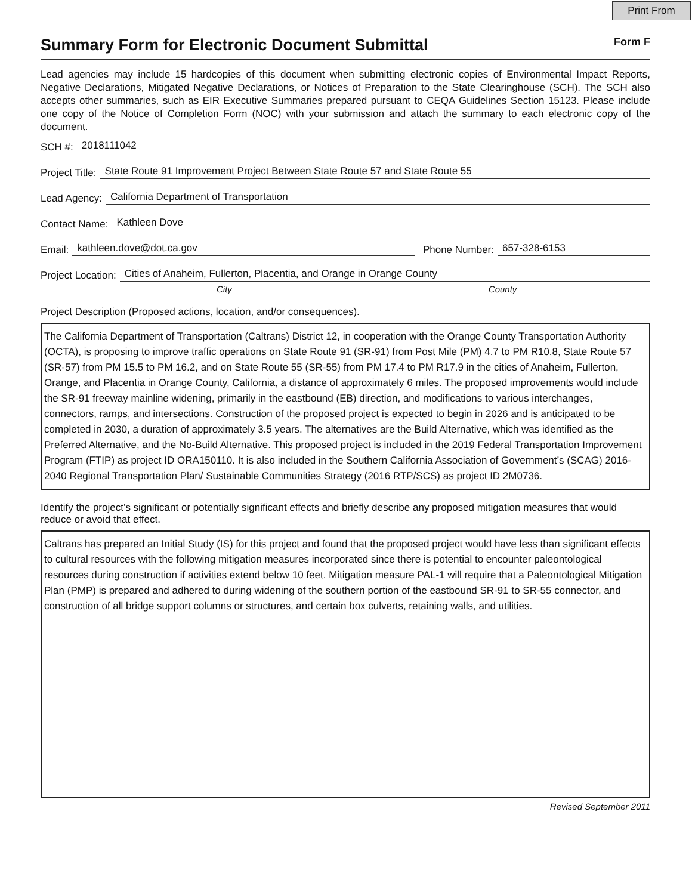Print From
Summary Form for Electronic Document Submittal
Form F
Lead agencies may include 15 hardcopies of this document when submitting electronic copies of Environmental Impact Reports, Negative Declarations, Mitigated Negative Declarations, or Notices of Preparation to the State Clearinghouse (SCH). The SCH also accepts other summaries, such as EIR Executive Summaries prepared pursuant to CEQA Guidelines Section 15123. Please include one copy of the Notice of Completion Form (NOC) with your submission and attach the summary to each electronic copy of the document.
SCH #: 2018111042
Project Title: State Route 91 Improvement Project Between State Route 57 and State Route 55
Lead Agency: California Department of Transportation
Contact Name: Kathleen Dove
Email: kathleen.dove@dot.ca.gov Phone Number: 657-328-6153
Project Location: Cities of Anaheim, Fullerton, Placentia, and Orange in Orange County
City County
Project Description (Proposed actions, location, and/or consequences).
The California Department of Transportation (Caltrans) District 12, in cooperation with the Orange County Transportation Authority (OCTA), is proposing to improve traffic operations on State Route 91 (SR-91) from Post Mile (PM) 4.7 to PM R10.8, State Route 57 (SR-57) from PM 15.5 to PM 16.2, and on State Route 55 (SR-55) from PM 17.4 to PM R17.9 in the cities of Anaheim, Fullerton, Orange, and Placentia in Orange County, California, a distance of approximately 6 miles. The proposed improvements would include the SR-91 freeway mainline widening, primarily in the eastbound (EB) direction, and modifications to various interchanges, connectors, ramps, and intersections. Construction of the proposed project is expected to begin in 2026 and is anticipated to be completed in 2030, a duration of approximately 3.5 years. The alternatives are the Build Alternative, which was identified as the Preferred Alternative, and the No-Build Alternative. This proposed project is included in the 2019 Federal Transportation Improvement Program (FTIP) as project ID ORA150110. It is also included in the Southern California Association of Government’s (SCAG) 2016-2040 Regional Transportation Plan/ Sustainable Communities Strategy (2016 RTP/SCS) as project ID 2M0736.
Identify the project’s significant or potentially significant effects and briefly describe any proposed mitigation measures that would reduce or avoid that effect.
Caltrans has prepared an Initial Study (IS) for this project and found that the proposed project would have less than significant effects to cultural resources with the following mitigation measures incorporated since there is potential to encounter paleontological resources during construction if activities extend below 10 feet. Mitigation measure PAL-1 will require that a Paleontological Mitigation Plan (PMP) is prepared and adhered to during widening of the southern portion of the eastbound SR-91 to SR-55 connector, and construction of all bridge support columns or structures, and certain box culverts, retaining walls, and utilities.
Revised September 2011